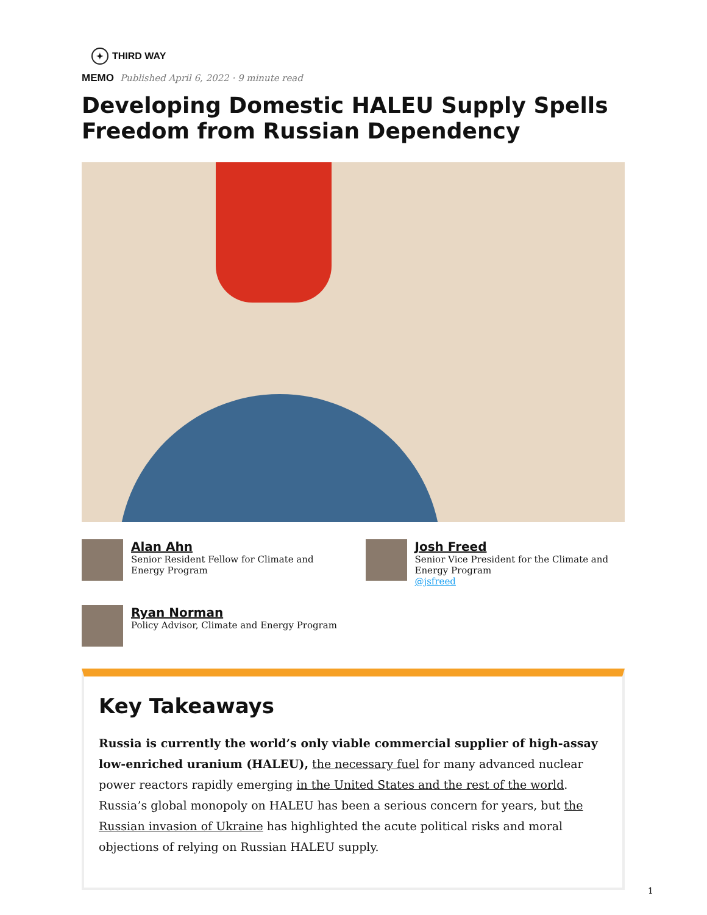✦ THIRD WAY
MEMO Published April 6, 2022 · 9 minute read
Developing Domestic HALEU Supply Spells Freedom from Russian Dependency
Alan Ahn
Senior Resident Fellow for Climate and Energy Program
Josh Freed
Senior Vice President for the Climate and Energy Program
@jsfreed
Ryan Norman
Policy Advisor, Climate and Energy Program
Key Takeaways
Russia is currently the world’s only viable commercial supplier of high-assay low-enriched uranium (HALEU), the necessary fuel for many advanced nuclear power reactors rapidly emerging in the United States and the rest of the world. Russia’s global monopoly on HALEU has been a serious concern for years, but the Russian invasion of Ukraine has highlighted the acute political risks and moral objections of relying on Russian HALEU supply.
1